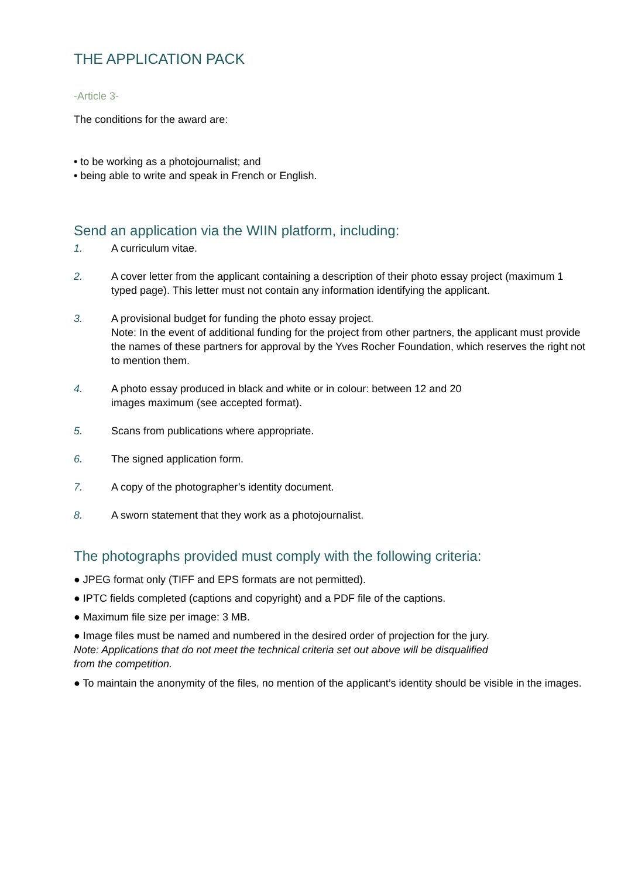THE APPLICATION PACK
-Article 3-
The conditions for the award are:
• to be working as a photojournalist; and
• being able to write and speak in French or English.
Send an application via the WIIN platform, including:
1. A curriculum vitae.
2. A cover letter from the applicant containing a description of their photo essay project (maximum 1 typed page). This letter must not contain any information identifying the applicant.
3. A provisional budget for funding the photo essay project.
Note: In the event of additional funding for the project from other partners, the applicant must provide the names of these partners for approval by the Yves Rocher Foundation, which reserves the right not to mention them.
4. A photo essay produced in black and white or in colour: between 12 and 20
images maximum (see accepted format).
5. Scans from publications where appropriate.
6. The signed application form.
7. A copy of the photographer’s identity document.
8. A sworn statement that they work as a photojournalist.
The photographs provided must comply with the following criteria:
● JPEG format only (TIFF and EPS formats are not permitted).
● IPTC fields completed (captions and copyright) and a PDF file of the captions.
● Maximum file size per image: 3 MB.
● Image files must be named and numbered in the desired order of projection for the jury.
Note: Applications that do not meet the technical criteria set out above will be disqualified
from the competition.
● To maintain the anonymity of the files, no mention of the applicant’s identity should be visible in the images.